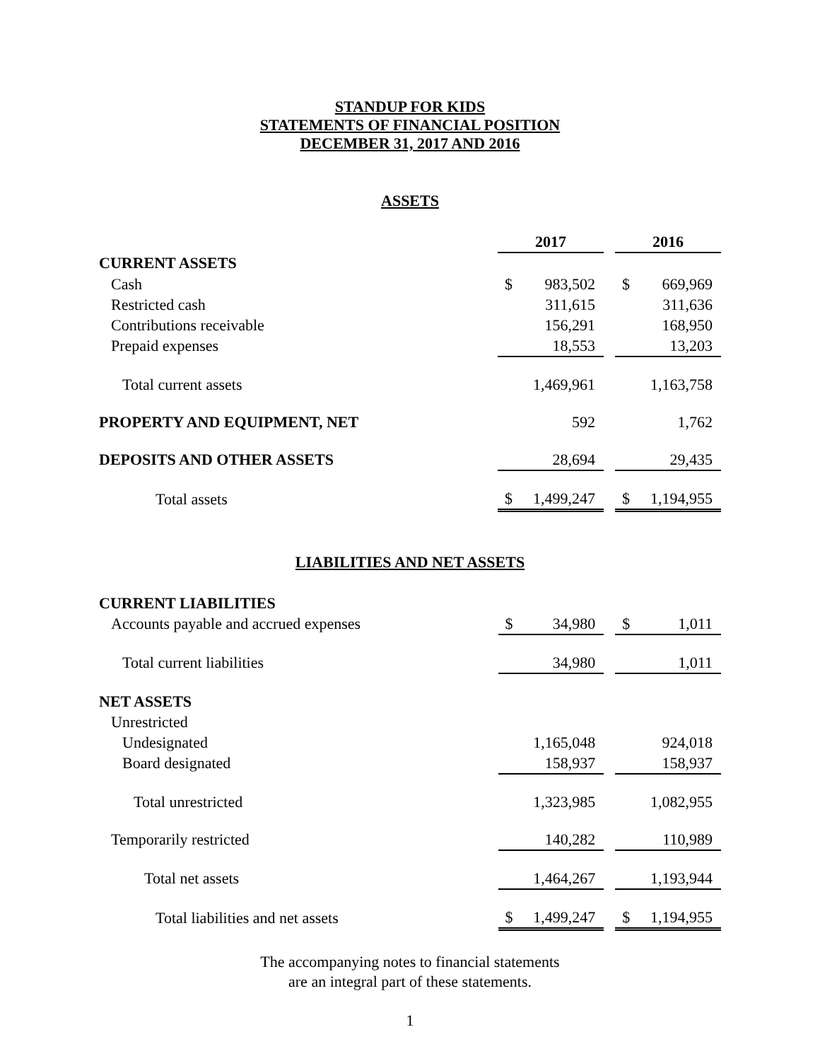STANDUP FOR KIDS
STATEMENTS OF FINANCIAL POSITION
DECEMBER 31, 2017 AND 2016
ASSETS
| | 2017 | | | 2016 | |
| CURRENT ASSETS | | | | | |
| Cash | $ | 983,502 | | $ | 669,969 |
| Restricted cash | | 311,615 | | | 311,636 |
| Contributions receivable | | 156,291 | | | 168,950 |
| Prepaid expenses | | 18,553 | | | 13,203 |
| Total current assets | | 1,469,961 | | | 1,163,758 |
| PROPERTY AND EQUIPMENT, NET | | 592 | | | 1,762 |
| DEPOSITS AND OTHER ASSETS | | 28,694 | | | 29,435 |
| Total assets | $ | 1,499,247 | | $ | 1,194,955 |
LIABILITIES AND NET ASSETS
| CURRENT LIABILITIES | | | | | |
| Accounts payable and accrued expenses | $ | 34,980 | | $ | 1,011 |
| Total current liabilities | | 34,980 | | | 1,011 |
| NET ASSETS | | | | | |
| Unrestricted | | | | | |
| Undesignated | | 1,165,048 | | | 924,018 |
| Board designated | | 158,937 | | | 158,937 |
| Total unrestricted | | 1,323,985 | | | 1,082,955 |
| Temporarily restricted | | 140,282 | | | 110,989 |
| Total net assets | | 1,464,267 | | | 1,193,944 |
| Total liabilities and net assets | $ | 1,499,247 | | $ | 1,194,955 |
The accompanying notes to financial statements
are an integral part of these statements.
1